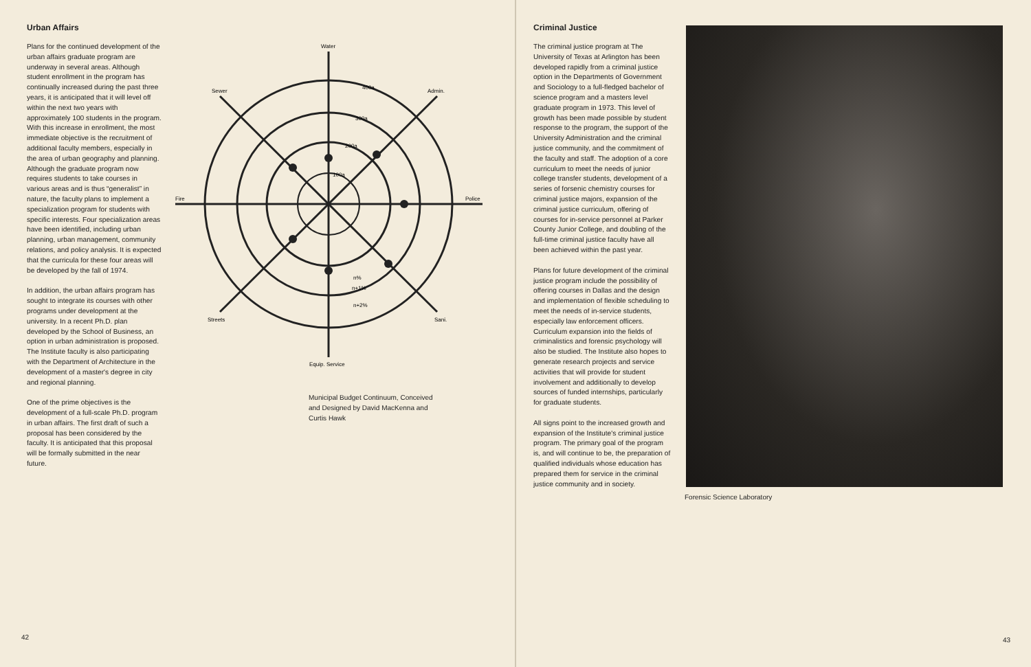Urban Affairs
Plans for the continued development of the urban affairs graduate program are underway in several areas. Although student enrollment in the program has continually increased during the past three years, it is anticipated that it will level off within the next two years with approximately 100 students in the program. With this increase in enrollment, the most immediate objective is the recruitment of additional faculty members, especially in the area of urban geography and planning. Although the graduate program now requires students to take courses in various areas and is thus “generalist” in nature, the faculty plans to implement a specialization program for students with specific interests. Four specialization areas have been identified, including urban planning, urban management, community relations, and policy analysis. It is expected that the curricula for these four areas will be developed by the fall of 1974.
In addition, the urban affairs program has sought to integrate its courses with other programs under development at the university. In a recent Ph.D. plan developed by the School of Business, an option in urban administration is proposed. The Institute faculty is also participating with the Department of Architecture in the development of a master's degree in city and regional planning.
One of the prime objectives is the development of a full-scale Ph.D. program in urban affairs. The first draft of such a proposal has been considered by the faculty. It is anticipated that this proposal will be formally submitted in the near future.
Water
Sewer
Admin.
Fire
Police
Streets
Sani.
Equip. Service
400a
300a
200a
100a
n%
n+1%
n+2%
Municipal Budget Continuum, Conceived and Designed by David MacKenna and Curtis Hawk
42
Criminal Justice
The criminal justice program at The University of Texas at Arlington has been developed rapidly from a criminal justice option in the Departments of Government and Sociology to a full-fledged bachelor of science program and a masters level graduate program in 1973. This level of growth has been made possible by student response to the program, the support of the University Administration and the criminal justice community, and the commitment of the faculty and staff. The adoption of a core curriculum to meet the needs of junior college transfer students, development of a series of forsenic chemistry courses for criminal justice majors, expansion of the criminal justice curriculum, offering of courses for in-service personnel at Parker County Junior College, and doubling of the full-time criminal justice faculty have all been achieved within the past year.
Plans for future development of the criminal justice program include the possibility of offering courses in Dallas and the design and implementation of flexible scheduling to meet the needs of in-service students, especially law enforcement officers. Curriculum expansion into the fields of criminalistics and forensic psychology will also be studied. The Institute also hopes to generate research projects and service activities that will provide for student involvement and additionally to develop sources of funded internships, particularly for graduate students.
All signs point to the increased growth and expansion of the Institute's criminal justice program. The primary goal of the program is, and will continue to be, the preparation of qualified individuals whose education has prepared them for service in the criminal justice community and in society.
Forensic Science Laboratory
43